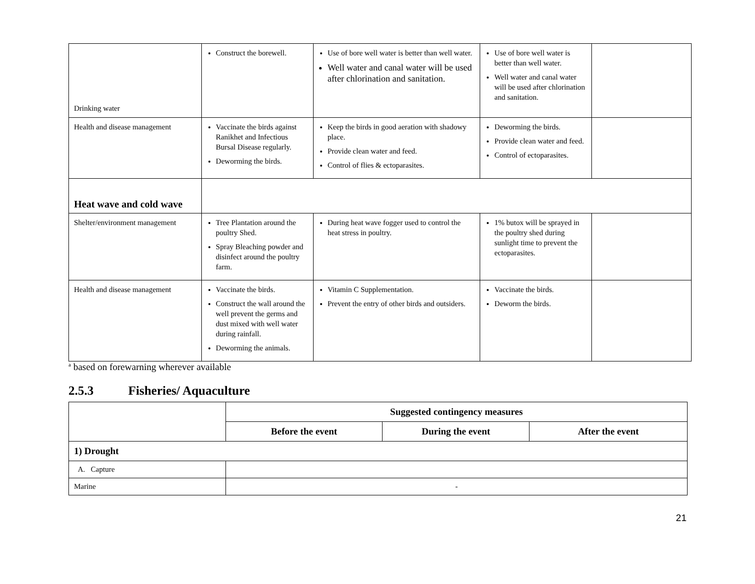| Drinking water | Construct the borewell. | Use of bore well water is better than well water. Well water and canal water will be used after chlorination and sanitation. | Use of bore well water is better than well water. Well water and canal water will be used after chlorination and sanitation. | |
| Health and disease management | Vaccinate the birds against Ranikhet and Infectious Bursal Disease regularly. Deworming the birds. | Keep the birds in good aeration with shadowy place. Provide clean water and feed. Control of flies & ectoparasites. | Deworming the birds. Provide clean water and feed. Control of ectoparasites. | |
| Heat wave and cold wave | | | | |
| Shelter/environment management | Tree Plantation around the poultry Shed. Spray Bleaching powder and disinfect around the poultry farm. | During heat wave fogger used to control the heat stress in poultry. | 1% butox will be sprayed in the poultry shed during sunlight time to prevent the ectoparasites. | |
| Health and disease management | Vaccinate the birds. Construct the wall around the well prevent the germs and dust mixed with well water during rainfall. Deworming the animals. | Vitamin C Supplementation. Prevent the entry of other birds and outsiders. | Vaccinate the birds. Deworm the birds. | |
<sup>a</sup> based on forewarning wherever available
2.5.3 Fisheries/ Aquaculture
| | Suggested contingency measures | | |
| --- | --- | --- | --- |
| | Before the event | During the event | After the event |
| 1) Drought | | | |
| A. Capture | | | |
| Marine | - | | |
21